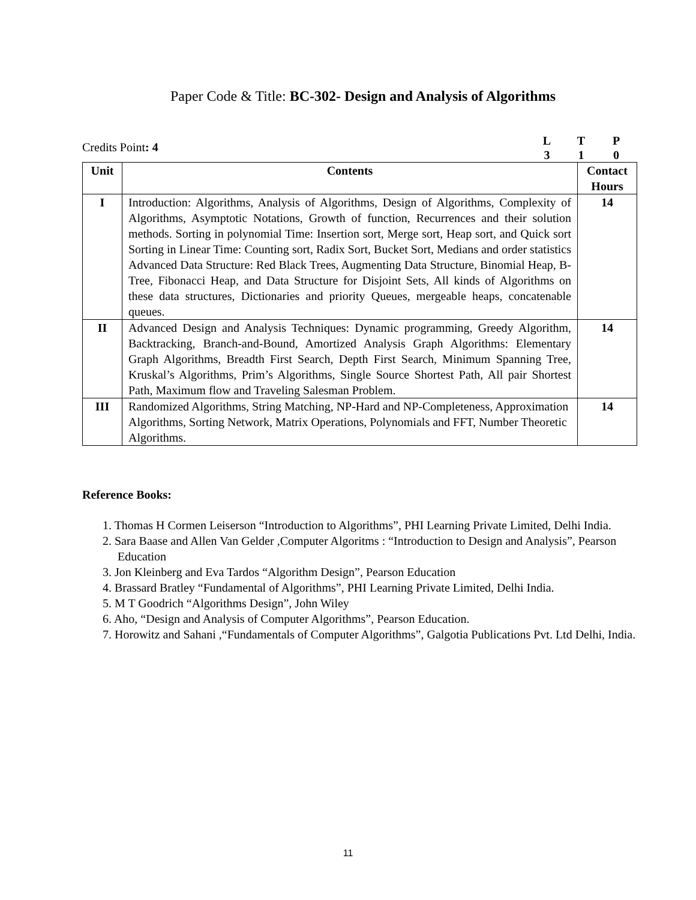Paper Code & Title: BC-302- Design and Analysis of Algorithms
Credits Point: 4
LTP 310
| Unit | Contents | Contact Hours |
| --- | --- | --- |
| I | Introduction: Algorithms, Analysis of Algorithms, Design of Algorithms, Complexity of Algorithms, Asymptotic Notations, Growth of function, Recurrences and their solution methods. Sorting in polynomial Time: Insertion sort, Merge sort, Heap sort, and Quick sort Sorting in Linear Time: Counting sort, Radix Sort, Bucket Sort, Medians and order statistics Advanced Data Structure: Red Black Trees, Augmenting Data Structure, Binomial Heap, B-Tree, Fibonacci Heap, and Data Structure for Disjoint Sets, All kinds of Algorithms on these data structures, Dictionaries and priority Queues, mergeable heaps, concatenable queues. | 14 |
| II | Advanced Design and Analysis Techniques: Dynamic programming, Greedy Algorithm, Backtracking, Branch-and-Bound, Amortized Analysis Graph Algorithms: Elementary Graph Algorithms, Breadth First Search, Depth First Search, Minimum Spanning Tree, Kruskal’s Algorithms, Prim’s Algorithms, Single Source Shortest Path, All pair Shortest Path, Maximum flow and Traveling Salesman Problem. | 14 |
| III | Randomized Algorithms, String Matching, NP-Hard and NP-Completeness, Approximation Algorithms, Sorting Network, Matrix Operations, Polynomials and FFT, Number Theoretic Algorithms. | 14 |
Reference Books:
1. Thomas H Cormen Leiserson “Introduction to Algorithms”, PHI Learning Private Limited, Delhi India.
2. Sara Baase and Allen Van Gelder ,Computer Algoritms : “Introduction to Design and Analysis”, Pearson Education
3. Jon Kleinberg and Eva Tardos “Algorithm Design”, Pearson Education
4. Brassard Bratley “Fundamental of Algorithms”, PHI Learning Private Limited, Delhi India.
5. M T Goodrich “Algorithms Design”, John Wiley
6. Aho, “Design and Analysis of Computer Algorithms”, Pearson Education.
7. Horowitz and Sahani ,“Fundamentals of Computer Algorithms”, Galgotia Publications Pvt. Ltd Delhi, India.
11